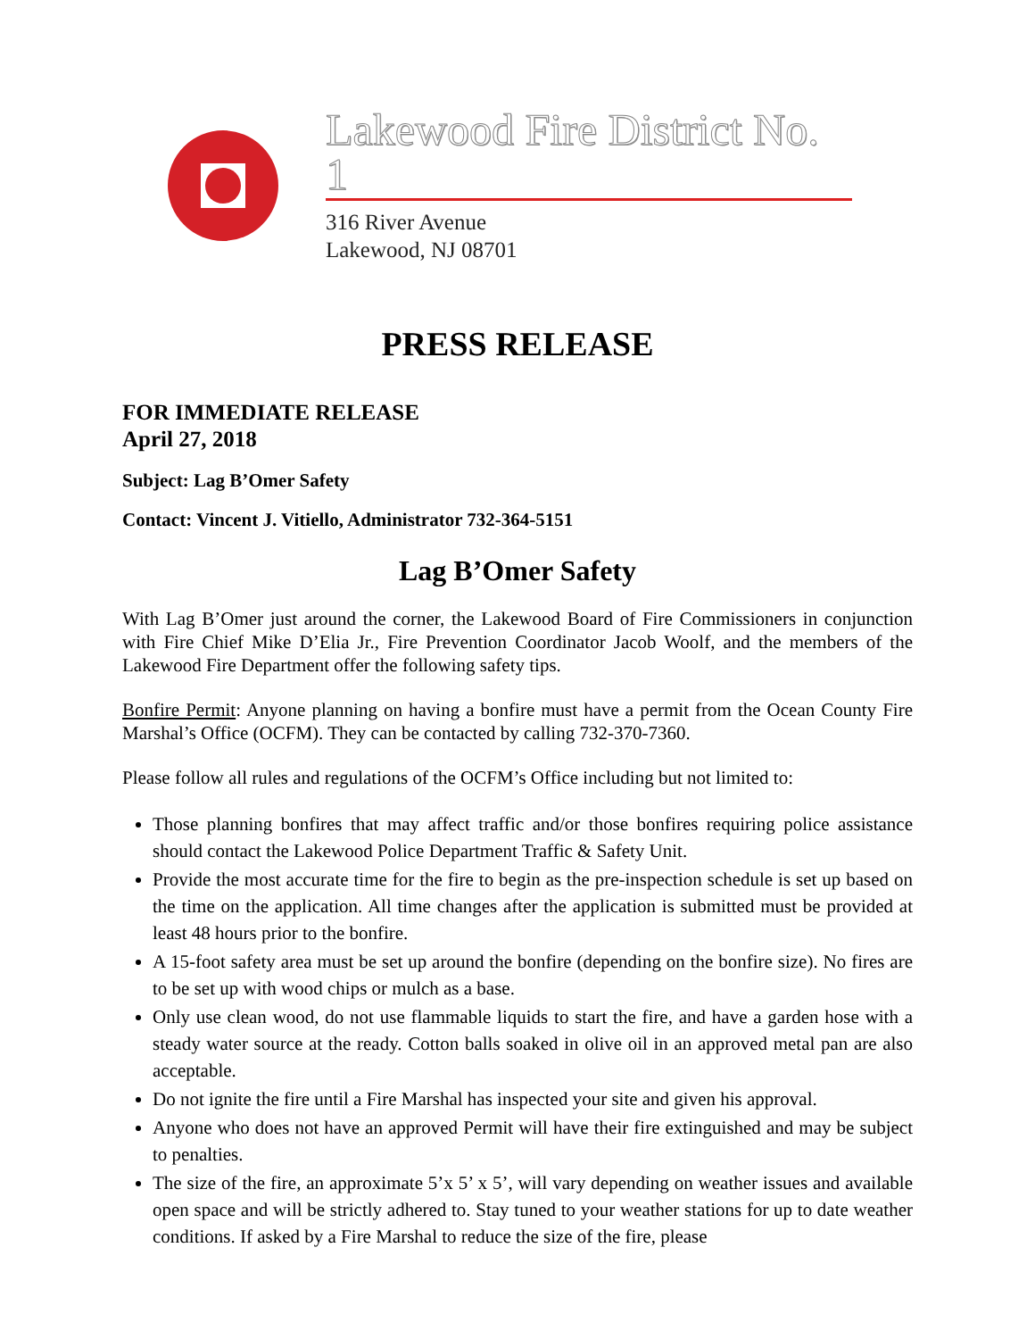Lakewood Fire District No. 1
316 River Avenue
Lakewood, NJ 08701
PRESS RELEASE
FOR IMMEDIATE RELEASE
April 27, 2018
Subject: Lag B’Omer Safety
Contact: Vincent J. Vitiello, Administrator 732-364-5151
Lag B’Omer Safety
With Lag B’Omer just around the corner, the Lakewood Board of Fire Commissioners in conjunction with Fire Chief Mike D’Elia Jr., Fire Prevention Coordinator Jacob Woolf, and the members of the Lakewood Fire Department offer the following safety tips.
Bonfire Permit: Anyone planning on having a bonfire must have a permit from the Ocean County Fire Marshal’s Office (OCFM). They can be contacted by calling 732-370-7360.
Please follow all rules and regulations of the OCFM’s Office including but not limited to:
Those planning bonfires that may affect traffic and/or those bonfires requiring police assistance should contact the Lakewood Police Department Traffic & Safety Unit.
Provide the most accurate time for the fire to begin as the pre-inspection schedule is set up based on the time on the application. All time changes after the application is submitted must be provided at least 48 hours prior to the bonfire.
A 15-foot safety area must be set up around the bonfire (depending on the bonfire size). No fires are to be set up with wood chips or mulch as a base.
Only use clean wood, do not use flammable liquids to start the fire, and have a garden hose with a steady water source at the ready. Cotton balls soaked in olive oil in an approved metal pan are also acceptable.
Do not ignite the fire until a Fire Marshal has inspected your site and given his approval.
Anyone who does not have an approved Permit will have their fire extinguished and may be subject to penalties.
The size of the fire, an approximate 5’x 5’ x 5’, will vary depending on weather issues and available open space and will be strictly adhered to. Stay tuned to your weather stations for up to date weather conditions. If asked by a Fire Marshal to reduce the size of the fire, please